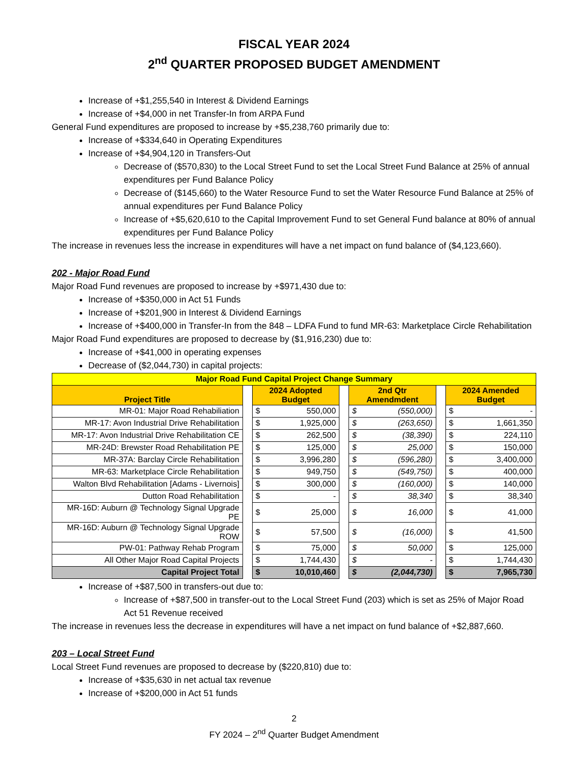FISCAL YEAR 2024
2<sup>nd</sup> QUARTER PROPOSED BUDGET AMENDMENT
Increase of +$1,255,540 in Interest & Dividend Earnings
Increase of +$4,000 in net Transfer-In from ARPA Fund
General Fund expenditures are proposed to increase by +$5,238,760 primarily due to:
Increase of +$334,640 in Operating Expenditures
Increase of +$4,904,120 in Transfers-Out
Decrease of ($570,830) to the Local Street Fund to set the Local Street Fund Balance at 25% of annual expenditures per Fund Balance Policy
Decrease of ($145,660) to the Water Resource Fund to set the Water Resource Fund Balance at 25% of annual expenditures per Fund Balance Policy
Increase of +$5,620,610 to the Capital Improvement Fund to set General Fund balance at 80% of annual expenditures per Fund Balance Policy
The increase in revenues less the increase in expenditures will have a net impact on fund balance of ($4,123,660).
202 - Major Road Fund
Major Road Fund revenues are proposed to increase by +$971,430 due to:
Increase of +$350,000 in Act 51 Funds
Increase of +$201,900 in Interest & Dividend Earnings
Increase of +$400,000 in Transfer-In from the 848 – LDFA Fund to fund MR-63: Marketplace Circle Rehabilitation
Major Road Fund expenditures are proposed to decrease by ($1,916,230) due to:
Increase of +$41,000 in operating expenses
Decrease of ($2,044,730) in capital projects:
| Major Road Fund Capital Project Change Summary | | | | | | |
| Project Title | | 2024 Adopted Budget | | 2nd Qtr Amendmdent | | 2024 Amended Budget |
| MR-01: Major Road Rehabiliation | | $ 550,000 | | $ (550,000) | | $ - |
| MR-17: Avon Industrial Drive Rehabilitation | | $ 1,925,000 | | $ (263,650) | | $ 1,661,350 |
| MR-17: Avon Industrial Drive Rehabilitation CE | | $ 262,500 | | $ (38,390) | | $ 224,110 |
| MR-24D: Brewster Road Rehabilitation PE | | $ 125,000 | | $ 25,000 | | $ 150,000 |
| MR-37A: Barclay Circle Rehabilitation | | $ 3,996,280 | | $ (596,280) | | $ 3,400,000 |
| MR-63: Marketplace Circle Rehabilitation | | $ 949,750 | | $ (549,750) | | $ 400,000 |
| Walton Blvd Rehabilitation [Adams - Livernois] | | $ 300,000 | | $ (160,000) | | $ 140,000 |
| Dutton Road Rehabilitation | | $ - | | $ 38,340 | | $ 38,340 |
| MR-16D: Auburn @ Technology Signal Upgrade PE | | $ 25,000 | | $ 16,000 | | $ 41,000 |
| MR-16D: Auburn @ Technology Signal Upgrade ROW | | $ 57,500 | | $ (16,000) | | $ 41,500 |
| PW-01: Pathway Rehab Program | | $ 75,000 | | $ 50,000 | | $ 125,000 |
| All Other Major Road Capital Projects | | $ 1,744,430 | | $ - | | $ 1,744,430 |
| Capital Project Total | | $ 10,010,460 | | $ (2,044,730) | | $ 7,965,730 |
Increase of +$87,500 in transfers-out due to:
Increase of +$87,500 in transfer-out to the Local Street Fund (203) which is set as 25% of Major Road Act 51 Revenue received
The increase in revenues less the decrease in expenditures will have a net impact on fund balance of +$2,887,660.
203 – Local Street Fund
Local Street Fund revenues are proposed to decrease by ($220,810) due to:
Increase of +$35,630 in net actual tax revenue
Increase of +$200,000 in Act 51 funds
2
FY 2024 – 2<sup>nd</sup> Quarter Budget Amendment